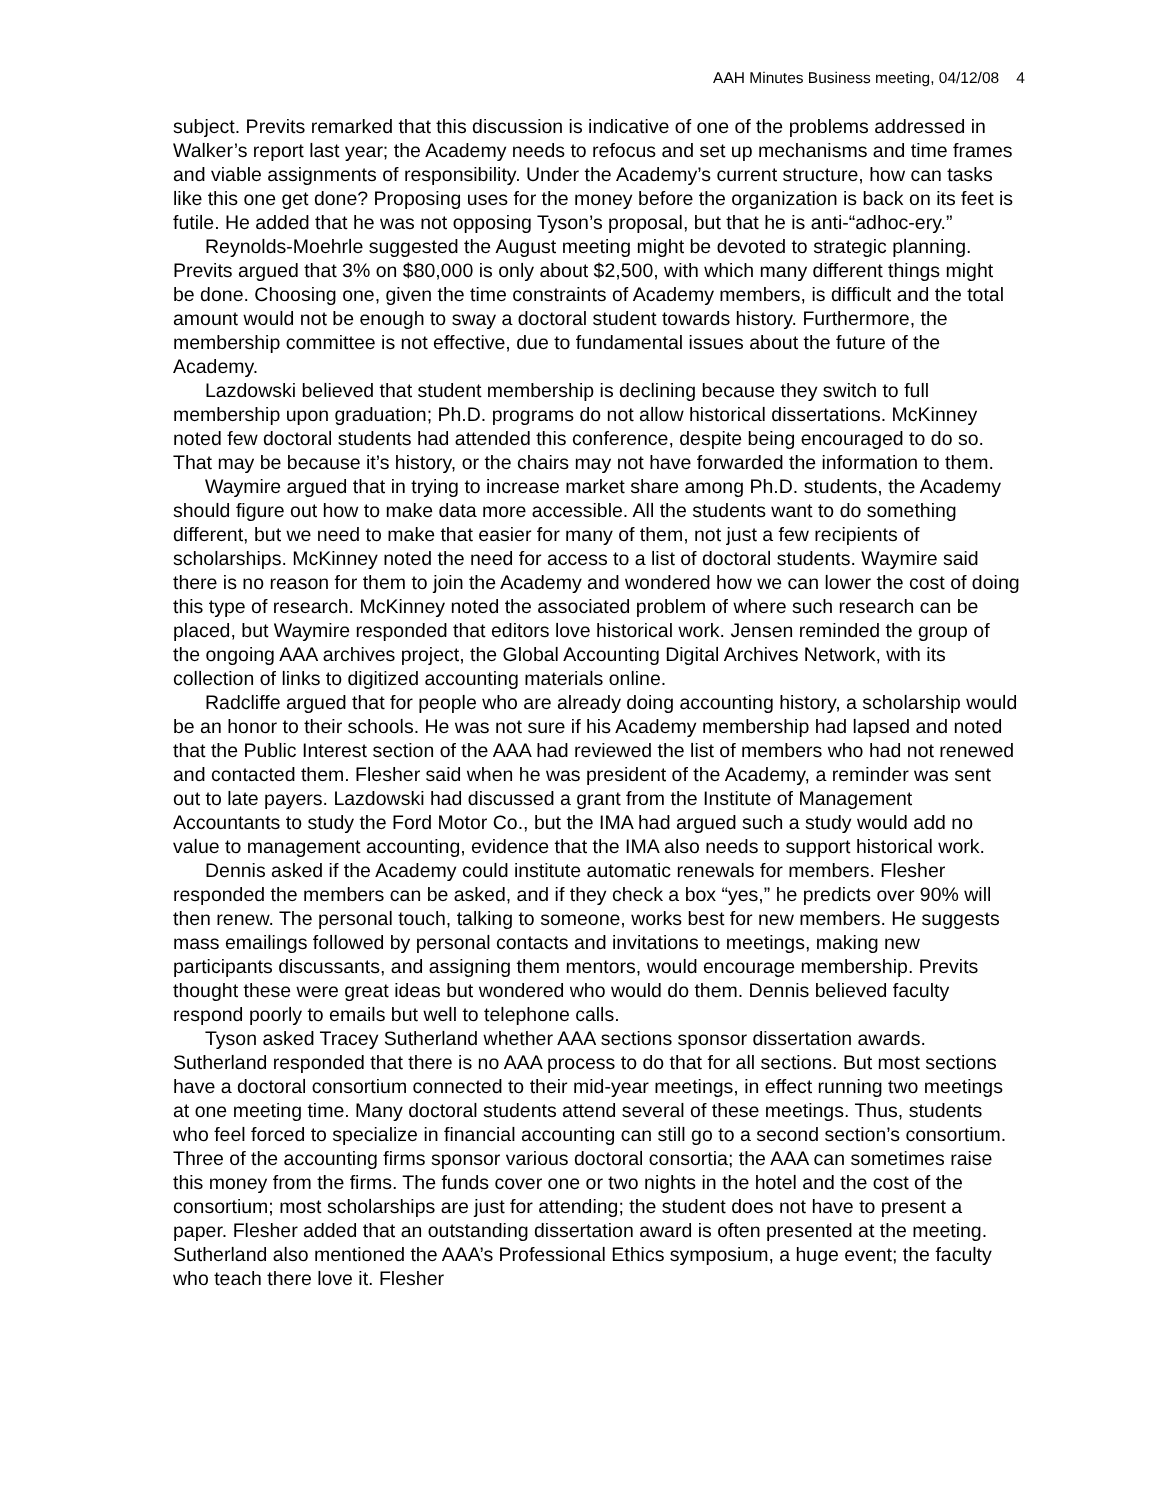AAH Minutes Business meeting, 04/12/08 4
subject. Previts remarked that this discussion is indicative of one of the problems addressed in Walker’s report last year; the Academy needs to refocus and set up mechanisms and time frames and viable assignments of responsibility. Under the Academy’s current structure, how can tasks like this one get done? Proposing uses for the money before the organization is back on its feet is futile. He added that he was not opposing Tyson’s proposal, but that he is anti-“adhoc-ery.”
Reynolds-Moehrle suggested the August meeting might be devoted to strategic planning. Previts argued that 3% on $80,000 is only about $2,500, with which many different things might be done. Choosing one, given the time constraints of Academy members, is difficult and the total amount would not be enough to sway a doctoral student towards history. Furthermore, the membership committee is not effective, due to fundamental issues about the future of the Academy.
Lazdowski believed that student membership is declining because they switch to full membership upon graduation; Ph.D. programs do not allow historical dissertations. McKinney noted few doctoral students had attended this conference, despite being encouraged to do so. That may be because it’s history, or the chairs may not have forwarded the information to them.
Waymire argued that in trying to increase market share among Ph.D. students, the Academy should figure out how to make data more accessible. All the students want to do something different, but we need to make that easier for many of them, not just a few recipients of scholarships. McKinney noted the need for access to a list of doctoral students. Waymire said there is no reason for them to join the Academy and wondered how we can lower the cost of doing this type of research. McKinney noted the associated problem of where such research can be placed, but Waymire responded that editors love historical work. Jensen reminded the group of the ongoing AAA archives project, the Global Accounting Digital Archives Network, with its collection of links to digitized accounting materials online.
Radcliffe argued that for people who are already doing accounting history, a scholarship would be an honor to their schools. He was not sure if his Academy membership had lapsed and noted that the Public Interest section of the AAA had reviewed the list of members who had not renewed and contacted them. Flesher said when he was president of the Academy, a reminder was sent out to late payers. Lazdowski had discussed a grant from the Institute of Management Accountants to study the Ford Motor Co., but the IMA had argued such a study would add no value to management accounting, evidence that the IMA also needs to support historical work.
Dennis asked if the Academy could institute automatic renewals for members. Flesher responded the members can be asked, and if they check a box “yes,” he predicts over 90% will then renew. The personal touch, talking to someone, works best for new members. He suggests mass emailings followed by personal contacts and invitations to meetings, making new participants discussants, and assigning them mentors, would encourage membership. Previts thought these were great ideas but wondered who would do them. Dennis believed faculty respond poorly to emails but well to telephone calls.
Tyson asked Tracey Sutherland whether AAA sections sponsor dissertation awards. Sutherland responded that there is no AAA process to do that for all sections. But most sections have a doctoral consortium connected to their mid-year meetings, in effect running two meetings at one meeting time. Many doctoral students attend several of these meetings. Thus, students who feel forced to specialize in financial accounting can still go to a second section’s consortium. Three of the accounting firms sponsor various doctoral consortia; the AAA can sometimes raise this money from the firms. The funds cover one or two nights in the hotel and the cost of the consortium; most scholarships are just for attending; the student does not have to present a paper. Flesher added that an outstanding dissertation award is often presented at the meeting. Sutherland also mentioned the AAA’s Professional Ethics symposium, a huge event; the faculty who teach there love it. Flesher